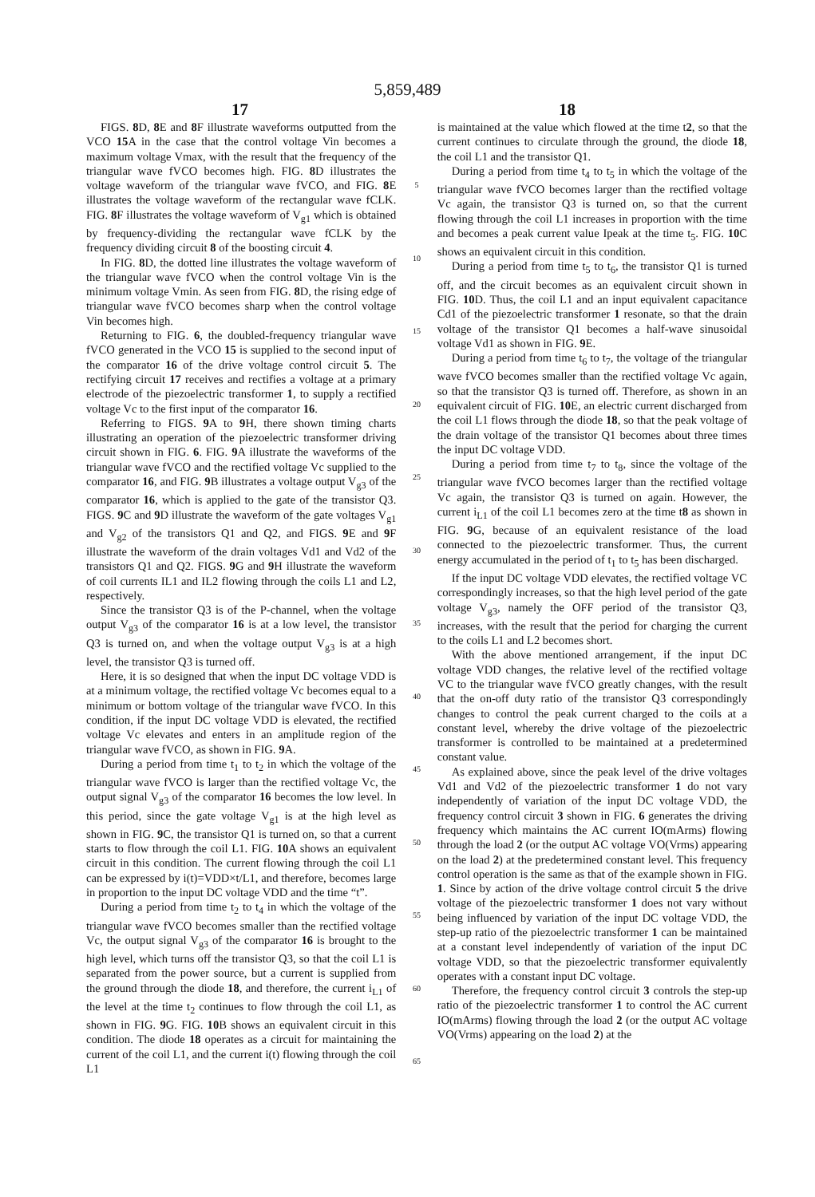5,859,489
17 18
FIGS. 8 D, 8 E and 8 F illustrate waveforms outputted from the VCO 15 A in the case that the control voltage Vin becomes a maximum voltage Vmax, with the result that the frequency of the triangular wave fVCO becomes high. FIG. 8 D illustrates the voltage waveform of the triangular wave fVCO, and FIG. 8 E illustrates the voltage waveform of the rectangular wave fCLK. FIG. 8 F illustrates the voltage waveform of V<sub>g1</sub> which is obtained by frequency-dividing the rectangular wave fCLK by the frequency dividing circuit 8 of the boosting circuit 4.
In FIG. 8 D, the dotted line illustrates the voltage waveform of the triangular wave fVCO when the control voltage Vin is the minimum voltage Vmin. As seen from FIG. 8 D, the rising edge of triangular wave fVCO becomes sharp when the control voltage Vin becomes high.
Returning to FIG. 6, the doubled-frequency triangular wave fVCO generated in the VCO 15 is supplied to the second input of the comparator 16 of the drive voltage control circuit 5. The rectifying circuit 17 receives and rectifies a voltage at a primary electrode of the piezoelectric transformer 1, to supply a rectified voltage Vc to the first input of the comparator 16.
Referring to FIGS. 9 A to 9 H, there shown timing charts illustrating an operation of the piezoelectric transformer driving circuit shown in FIG. 6. FIG. 9 A illustrate the waveforms of the triangular wave fVCO and the rectified voltage Vc supplied to the comparator 16, and FIG. 9 B illustrates a voltage output V<sub>g3</sub> of the comparator 16, which is applied to the gate of the transistor Q3. FIGS. 9 C and 9 D illustrate the waveform of the gate voltages V<sub>g1</sub> and V<sub>g2</sub> of the transistors Q1 and Q2, and FIGS. 9 E and 9 F illustrate the waveform of the drain voltages Vd1 and Vd2 of the transistors Q1 and Q2. FIGS. 9 G and 9 H illustrate the waveform of coil currents IL1 and IL2 flowing through the coils L1 and L2, respectively.
Since the transistor Q3 is of the P-channel, when the voltage output V<sub>g3</sub> of the comparator 16 is at a low level, the transistor Q3 is turned on, and when the voltage output V<sub>g3</sub> is at a high level, the transistor Q3 is turned off.
Here, it is so designed that when the input DC voltage VDD is at a minimum voltage, the rectified voltage Vc becomes equal to a minimum or bottom voltage of the triangular wave fVCO. In this condition, if the input DC voltage VDD is elevated, the rectified voltage Vc elevates and enters in an amplitude region of the triangular wave fVCO, as shown in FIG. 9 A.
During a period from time t<sub>1</sub> to t<sub>2</sub> in which the voltage of the triangular wave fVCO is larger than the rectified voltage Vc, the output signal V<sub>g3</sub> of the comparator 16 becomes the low level. In this period, since the gate voltage V<sub>g1</sub> is at the high level as shown in FIG. 9 C, the transistor Q1 is turned on, so that a current starts to flow through the coil L1. FIG. 10 A shows an equivalent circuit in this condition. The current flowing through the coil L1 can be expressed by i(t)=VDD×t/L1, and therefore, becomes large in proportion to the input DC voltage VDD and the time “t”.
During a period from time t<sub>2</sub> to t<sub>4</sub> in which the voltage of the triangular wave fVCO becomes smaller than the rectified voltage Vc, the output signal V<sub>g3</sub> of the comparator 16 is brought to the high level, which turns off the transistor Q3, so that the coil L1 is separated from the power source, but a current is supplied from the ground through the diode 18, and therefore, the current i<sub>L1</sub> of the level at the time t<sub>2</sub> continues to flow through the coil L1, as shown in FIG. 9 G. FIG. 10 B shows an equivalent circuit in this condition. The diode 18 operates as a circuit for maintaining the current of the coil L1, and the current i(t) flowing through the coil L1
5
10
15
20
25
30
35
40
45
50
55
60
65
is maintained at the value which flowed at the time t2, so that the current continues to circulate through the ground, the diode 18, the coil L1 and the transistor Q1.
During a period from time t<sub>4</sub> to t<sub>5</sub> in which the voltage of the triangular wave fVCO becomes larger than the rectified voltage Vc again, the transistor Q3 is turned on, so that the current flowing through the coil L1 increases in proportion with the time and becomes a peak current value Ipeak at the time t<sub>5</sub>. FIG. 10 C shows an equivalent circuit in this condition.
During a period from time t<sub>5</sub> to t<sub>6</sub>, the transistor Q1 is turned off, and the circuit becomes as an equivalent circuit shown in FIG. 10 D. Thus, the coil L1 and an input equivalent capacitance Cd1 of the piezoelectric transformer 1 resonate, so that the drain voltage of the transistor Q1 becomes a half-wave sinusoidal voltage Vd1 as shown in FIG. 9 E.
During a period from time t<sub>6</sub> to t<sub>7</sub>, the voltage of the triangular wave fVCO becomes smaller than the rectified voltage Vc again, so that the transistor Q3 is turned off. Therefore, as shown in an equivalent circuit of FIG. 10 E, an electric current discharged from the coil L1 flows through the diode 18, so that the peak voltage of the drain voltage of the transistor Q1 becomes about three times the input DC voltage VDD.
During a period from time t<sub>7</sub> to t<sub>8</sub>, since the voltage of the triangular wave fVCO becomes larger than the rectified voltage Vc again, the transistor Q3 is turned on again. However, the current i<sub>L1</sub> of the coil L1 becomes zero at the time t8 as shown in FIG. 9 G, because of an equivalent resistance of the load connected to the piezoelectric transformer. Thus, the current energy accumulated in the period of t<sub>1</sub> to t<sub>5</sub> has been discharged.
If the input DC voltage VDD elevates, the rectified voltage VC correspondingly increases, so that the high level period of the gate voltage V<sub>g3</sub>, namely the OFF period of the transistor Q3, increases, with the result that the period for charging the current to the coils L1 and L2 becomes short.
With the above mentioned arrangement, if the input DC voltage VDD changes, the relative level of the rectified voltage VC to the triangular wave fVCO greatly changes, with the result that the on-off duty ratio of the transistor Q3 correspondingly changes to control the peak current charged to the coils at a constant level, whereby the drive voltage of the piezoelectric transformer is controlled to be maintained at a predetermined constant value.
As explained above, since the peak level of the drive voltages Vd1 and Vd2 of the piezoelectric transformer 1 do not vary independently of variation of the input DC voltage VDD, the frequency control circuit 3 shown in FIG. 6 generates the driving frequency which maintains the AC current IO(mArms) flowing through the load 2 (or the output AC voltage VO(Vrms) appearing on the load 2) at the predetermined constant level. This frequency control operation is the same as that of the example shown in FIG. 1. Since by action of the drive voltage control circuit 5 the drive voltage of the piezoelectric transformer 1 does not vary without being influenced by variation of the input DC voltage VDD, the step-up ratio of the piezoelectric transformer 1 can be maintained at a constant level independently of variation of the input DC voltage VDD, so that the piezoelectric transformer equivalently operates with a constant input DC voltage.
Therefore, the frequency control circuit 3 controls the step-up ratio of the piezoelectric transformer 1 to control the AC current IO(mArms) flowing through the load 2 (or the output AC voltage VO(Vrms) appearing on the load 2) at the